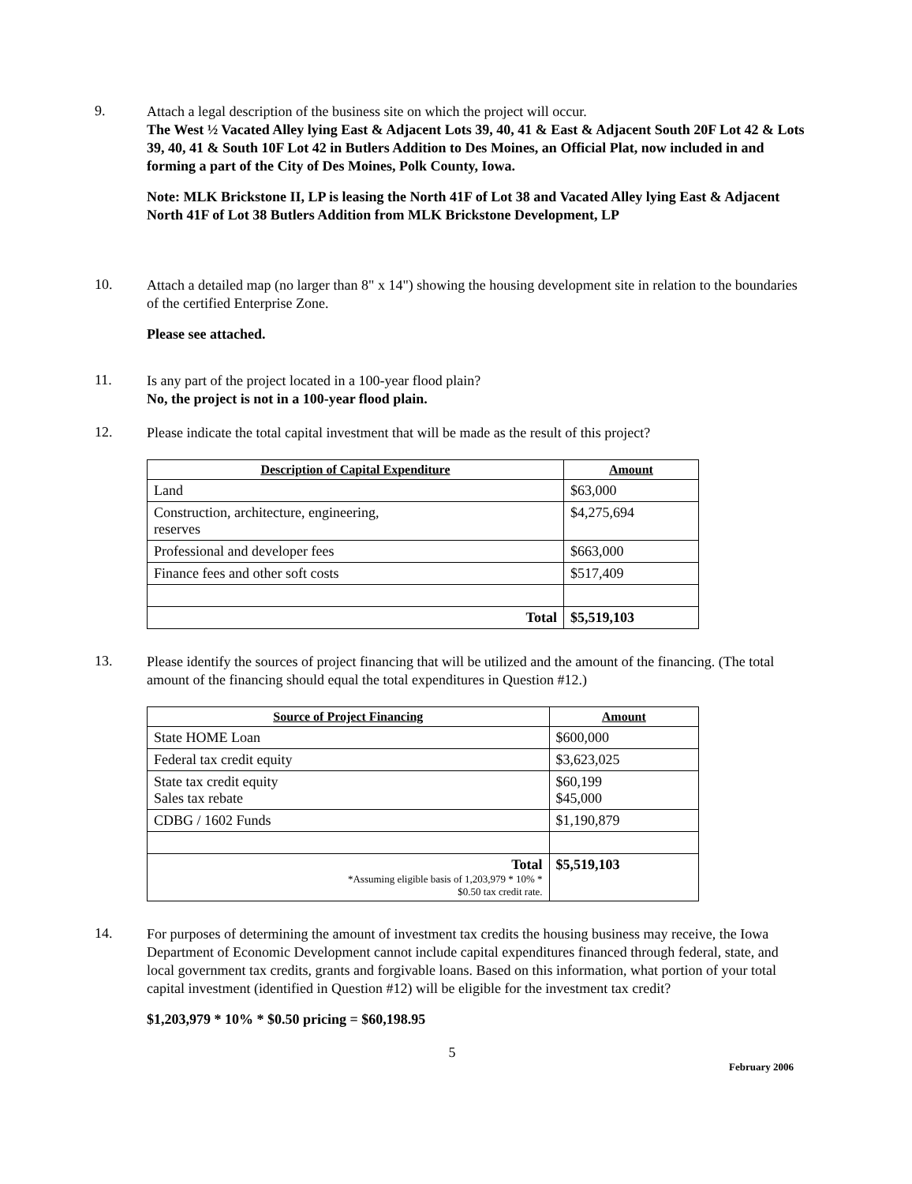9.
Attach a legal description of the business site on which the project will occur.
The West ½ Vacated Alley lying East & Adjacent Lots 39, 40, 41 & East & Adjacent South 20F Lot 42 & Lots 39, 40, 41 & South 10F Lot 42 in Butlers Addition to Des Moines, an Official Plat, now included in and forming a part of the City of Des Moines, Polk County, Iowa.
Note: MLK Brickstone II, LP is leasing the North 41F of Lot 38 and Vacated Alley lying East & Adjacent North 41F of Lot 38 Butlers Addition from MLK Brickstone Development, LP
10.
Attach a detailed map (no larger than 8" x 14") showing the housing development site in relation to the boundaries of the certified Enterprise Zone.
Please see attached.
11.
Is any part of the project located in a 100-year flood plain?
No, the project is not in a 100-year flood plain.
12.
Please indicate the total capital investment that will be made as the result of this project?
| Description of Capital Expenditure | Amount |
| --- | --- |
| Land | $63,000 |
| Construction, architecture, engineering, reserves | $4,275,694 |
| Professional and developer fees | $663,000 |
| Finance fees and other soft costs | $517,409 |
| Total | $5,519,103 |
13.
Please identify the sources of project financing that will be utilized and the amount of the financing. (The total amount of the financing should equal the total expenditures in Question #12.)
| Source of Project Financing | Amount |
| --- | --- |
| State HOME Loan | $600,000 |
| Federal tax credit equity | $3,623,025 |
| State tax credit equity Sales tax rebate | $60,199 $45,000 |
| CDBG / 1602 Funds | $1,190,879 |
| Total *Assuming eligible basis of 1,203,979 * 10% * $0.50 tax credit rate. | $5,519,103 |
14.
For purposes of determining the amount of investment tax credits the housing business may receive, the Iowa Department of Economic Development cannot include capital expenditures financed through federal, state, and local government tax credits, grants and forgivable loans. Based on this information, what portion of your total capital investment (identified in Question #12) will be eligible for the investment tax credit?
$1,203,979 * 10% * $0.50 pricing = $60,198.95
5
February 2006